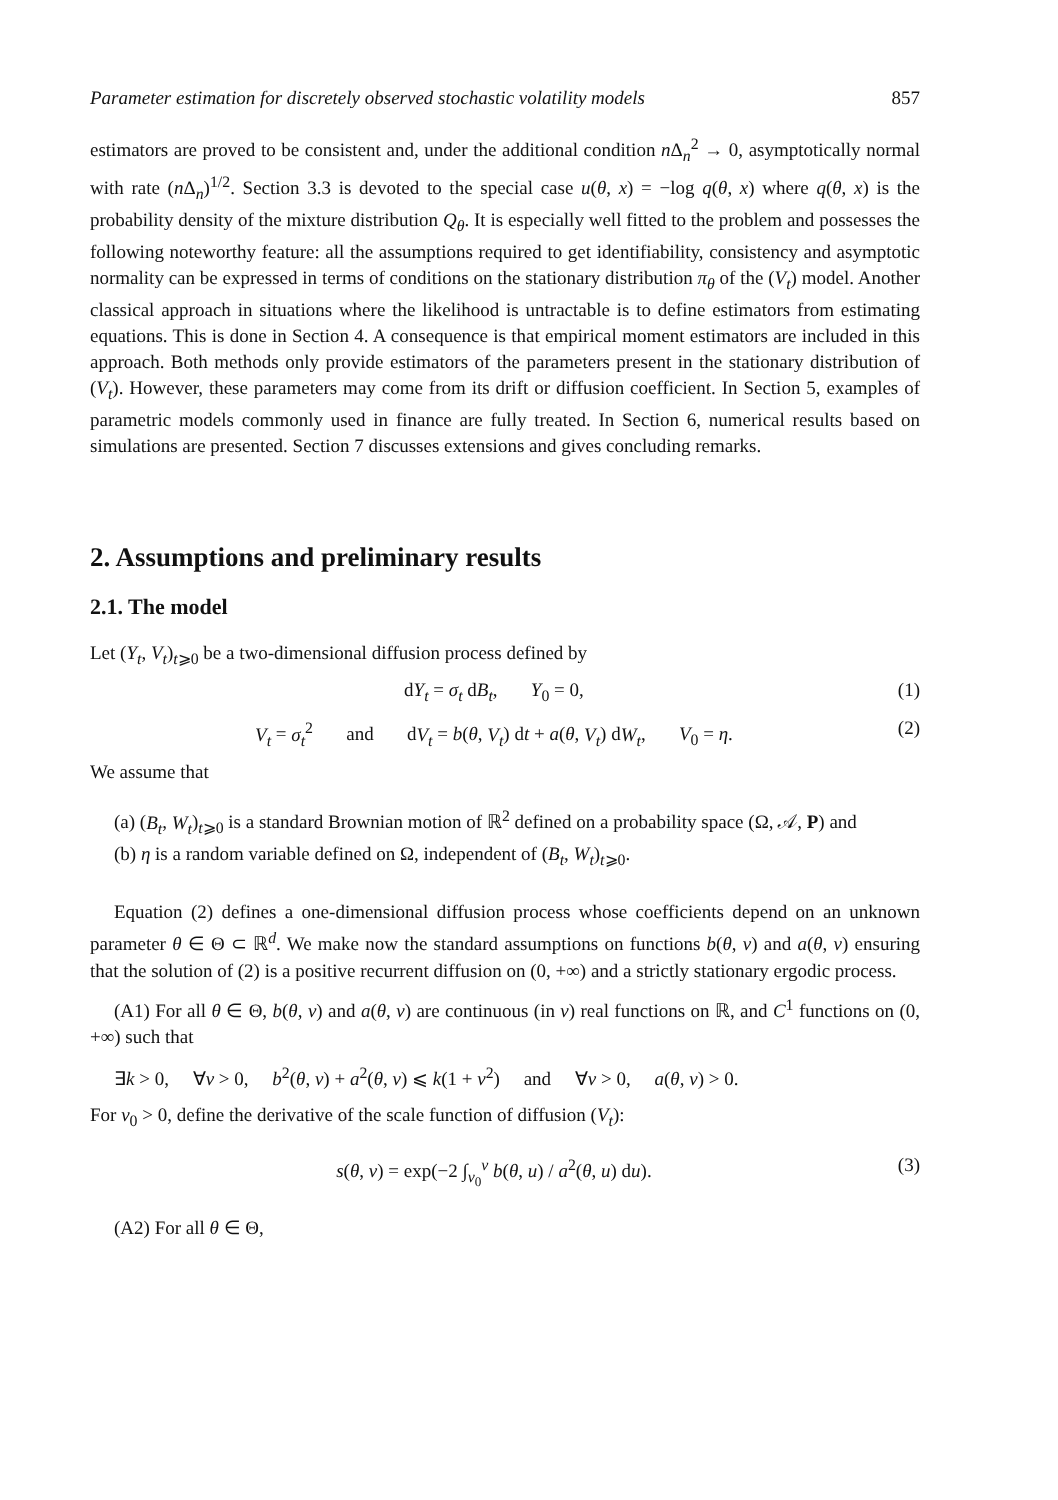Parameter estimation for discretely observed stochastic volatility models 857
estimators are proved to be consistent and, under the additional condition n Δ<sub>n</sub><sup>2</sup> → 0, asymptotically normal with rate (n Δ<sub>n</sub>)<sup>1/2</sup>. Section 3.3 is devoted to the special case u(θ, x) = −log q(θ, x) where q(θ, x) is the probability density of the mixture distribution Q<sub>θ</sub>. It is especially well fitted to the problem and possesses the following noteworthy feature: all the assumptions required to get identifiability, consistency and asymptotic normality can be expressed in terms of conditions on the stationary distribution π<sub>θ</sub> of the (V<sub>t</sub>) model. Another classical approach in situations where the likelihood is untractable is to define estimators from estimating equations. This is done in Section 4. A consequence is that empirical moment estimators are included in this approach. Both methods only provide estimators of the parameters present in the stationary distribution of (V<sub>t</sub>). However, these parameters may come from its drift or diffusion coefficient. In Section 5, examples of parametric models commonly used in finance are fully treated. In Section 6, numerical results based on simulations are presented. Section 7 discusses extensions and gives concluding remarks.
2. Assumptions and preliminary results
2.1. The model
Let (Y<sub>t</sub>, V<sub>t</sub>)<sub>t⩾0</sub> be a two-dimensional diffusion process defined by
dY<sub>t</sub> = σ<sub>t</sub> dB<sub>t</sub>, Y<sub>0</sub> = 0, (1)
V<sub>t</sub> = σ<sub>t</sub><sup>2</sup> and dV<sub>t</sub> = b(θ, V<sub>t</sub>) dt + a(θ, V<sub>t</sub>) dW<sub>t</sub>, V<sub>0</sub> = η. (2)
We assume that
(a) (B<sub>t</sub>, W<sub>t</sub>)<sub>t⩾0</sub> is a standard Brownian motion of ℝ<sup>2</sup> defined on a probability space (Ω, 𝒜, P) and
(b) η is a random variable defined on Ω, independent of (B<sub>t</sub>, W<sub>t</sub>)<sub>t⩾0</sub>.
Equation (2) defines a one-dimensional diffusion process whose coefficients depend on an unknown parameter θ ∈ Θ ⊂ ℝ<sup>d</sup>. We make now the standard assumptions on functions b(θ, v) and a(θ, v) ensuring that the solution of (2) is a positive recurrent diffusion on (0, +∞) and a strictly stationary ergodic process.
(A1) For all θ ∈ Θ, b(θ, v) and a(θ, v) are continuous (in v) real functions on ℝ, and C<sup>1</sup> functions on (0, +∞) such that
∃k > 0, ∀v > 0, b<sup>2</sup>(θ, v) + a<sup>2</sup>(θ, v) ⩽ k(1 + v<sup>2</sup>) and ∀v > 0, a(θ, v) > 0.
For v<sub>0</sub> > 0, define the derivative of the scale function of diffusion (V<sub>t</sub>):
s(θ, v) = exp(−2 ∫<sub>v<sub>0</sub></sub><sup>v</sup> b(θ, u) / a<sup>2</sup>(θ, u) du). (3)
(A2) For all θ ∈ Θ,